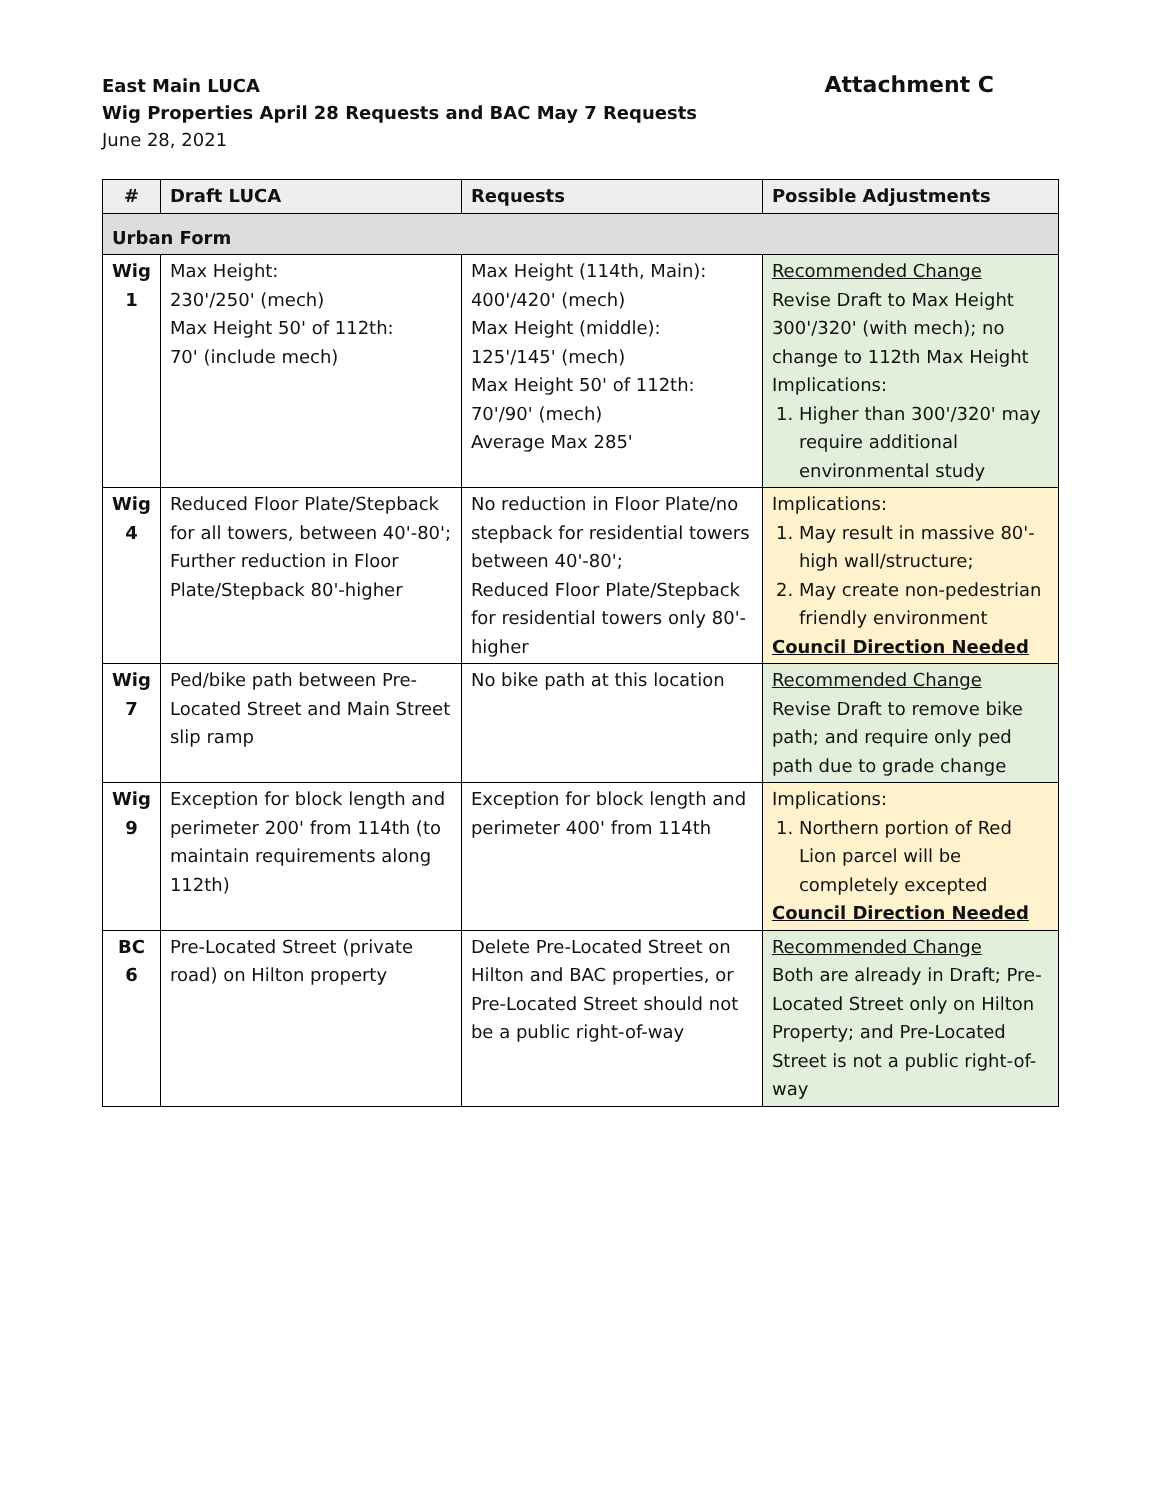East Main LUCA
Attachment C
Wig Properties April 28 Requests and BAC May 7 Requests
June 28, 2021
| # | Draft LUCA | Requests | Possible Adjustments |
| --- | --- | --- | --- |
| Urban Form | | | |
| Wig 1 | Max Height: 230'/250' (mech) Max Height 50' of 112th: 70' (include mech) | Max Height (114th, Main): 400'/420' (mech) Max Height (middle): 125'/145' (mech) Max Height 50' of 112th: 70'/90' (mech) Average Max 285' | Recommended Change Revise Draft to Max Height 300'/320' (with mech); no change to 112th Max Height Implications: 1. Higher than 300'/320' may require additional environmental study |
| Wig 4 | Reduced Floor Plate/Stepback for all towers, between 40'-80'; Further reduction in Floor Plate/Stepback 80'-higher | No reduction in Floor Plate/no stepback for residential towers between 40'-80'; Reduced Floor Plate/Stepback for residential towers only 80'-higher | Implications: 1. May result in massive 80'-high wall/structure; 2. May create non-pedestrian friendly environment Council Direction Needed |
| Wig 7 | Ped/bike path between Pre-Located Street and Main Street slip ramp | No bike path at this location | Recommended Change Revise Draft to remove bike path; and require only ped path due to grade change |
| Wig 9 | Exception for block length and perimeter 200' from 114th (to maintain requirements along 112th) | Exception for block length and perimeter 400' from 114th | Implications: 1. Northern portion of Red Lion parcel will be completely excepted Council Direction Needed |
| BC 6 | Pre-Located Street (private road) on Hilton property | Delete Pre-Located Street on Hilton and BAC properties, or Pre-Located Street should not be a public right-of-way | Recommended Change Both are already in Draft; Pre-Located Street only on Hilton Property; and Pre-Located Street is not a public right-of-way |